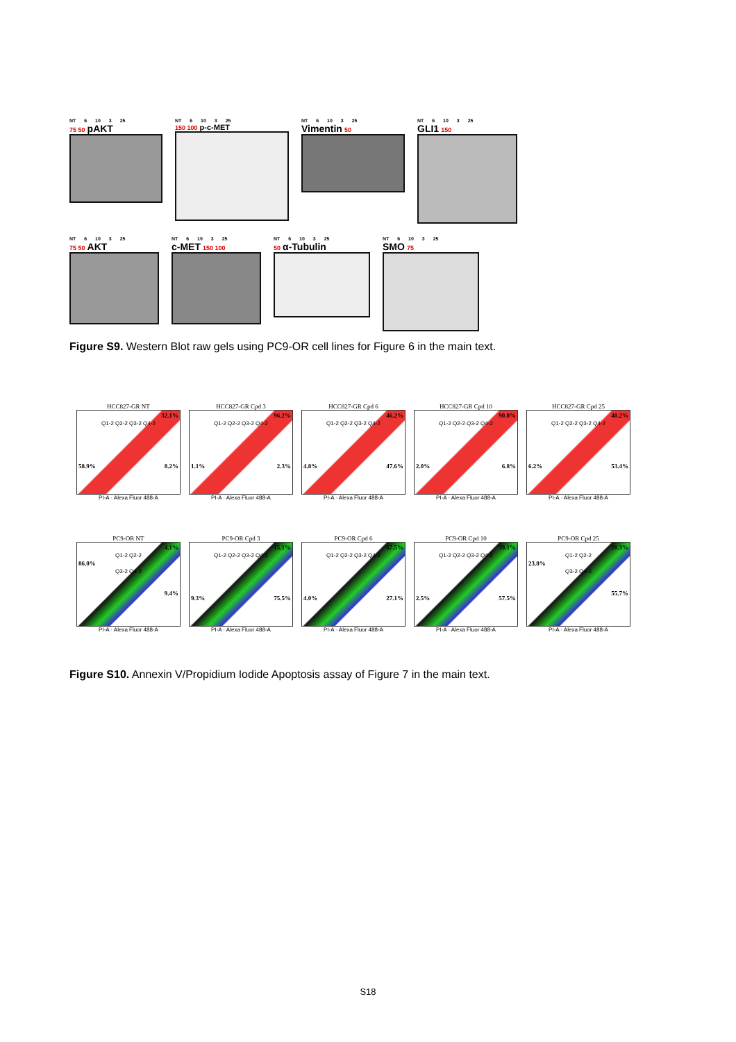NT 6 10 3 25
75 50 pAKT
NT 6 10 3 25
150 100 p-c-MET
NT 6 10 3 25
Vimentin 50
NT 6 10 3 25
GLI1 150
NT 6 10 3 25
75 50 AKT
NT 6 10 3 25
c-MET 150 100
NT 6 10 3 25
50 α-Tubulin
NT 6 10 3 25
SMO 75
Figure S9. Western Blot raw gels using PC9-OR cell lines for Figure 6 in the main text.
HCC827-GR NT
32.1%
Q1-2 Q2-2 Q3-2 Q4-2
58.9% 8.2%
PI-A · Alexa Fluor 488-A
HCC827-GR Cpd 3
96.2%
Q1-2 Q2-2 Q3-2 Q4-2
1.1% 2.3%
PI-A · Alexa Fluor 488-A
HCC827-GR Cpd 6
46.2%
Q1-2 Q2-2 Q3-2 Q4-2
4.8% 47.6%
PI-A · Alexa Fluor 488-A
HCC827-GR Cpd 10
90.8%
Q1-2 Q2-2 Q3-2 Q4-2
2.0% 6.8%
PI-A · Alexa Fluor 488-A
HCC827-GR Cpd 25
40.2%
Q1-2 Q2-2 Q3-2 Q4-2
6.2% 53.4%
PI-A · Alexa Fluor 488-A
PC9-OR NT
4.1%
Q1-2 Q2-2
86.0%
Q3-2 Q4-2
9.4%
PI-A · Alexa Fluor 488-A
PC9-OR Cpd 3
15.1%
Q1-2 Q2-2 Q3-2 Q4-2
9.3% 75.5%
PI-A · Alexa Fluor 488-A
PC9-OR Cpd 6
67.5%
Q1-2 Q2-2 Q3-2 Q4-2
4.0% 27.1%
PI-A · Alexa Fluor 488-A
PC9-OR Cpd 10
39.1%
Q1-2 Q2-2 Q3-2 Q4-2
2.5% 57.5%
PI-A · Alexa Fluor 488-A
PC9-OR Cpd 25
20.3%
Q1-2 Q2-2
23.8%
Q3-2 Q4-2
55.7%
PI-A · Alexa Fluor 488-A
Figure S10. Annexin V/Propidium Iodide Apoptosis assay of Figure 7 in the main text.
S18